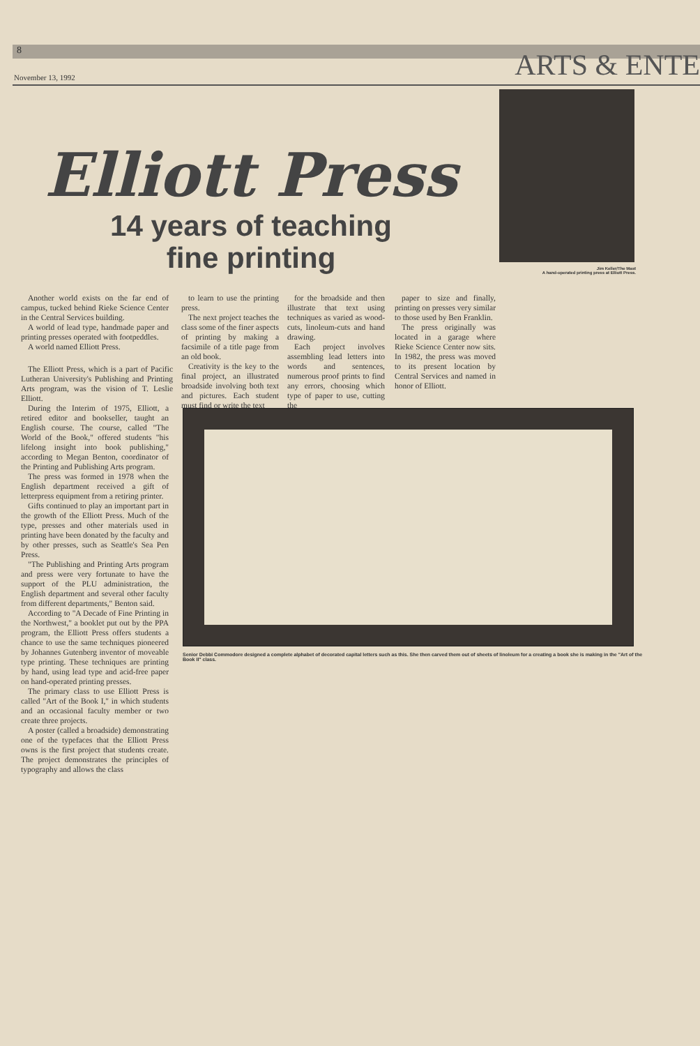8 November 13, 1992 ARTS & ENTE
Elliott Press
14 years of teaching
fine printing
Jim Keller/The Mast
A hand-operated printing press at Elliott Press.
Another world exists on the far end of campus, tucked behind Rieke Science Center in the Central Services building.
A world of lead type, handmade paper and printing presses operated with footpeddles.
A world named Elliott Press.
The Elliott Press, which is a part of Pacific Lutheran University's Publishing and Printing Arts program, was the vision of T. Leslie Elliott.
During the Interim of 1975, Elliott, a retired editor and bookseller, taught an English course. The course, called "The World of the Book," offered students "his lifelong insight into book publishing," according to Megan Benton, coordinator of the Printing and Publishing Arts program.
The press was formed in 1978 when the English department received a gift of letterpress equipment from a retiring printer.
Gifts continued to play an important part in the growth of the Elliott Press. Much of the type, presses and other materials used in printing have been donated by the faculty and by other presses, such as Seattle's Sea Pen Press.
"The Publishing and Printing Arts program and press were very fortunate to have the support of the PLU administration, the English department and several other faculty from different departments," Benton said.
According to "A Decade of Fine Printing in the Northwest," a booklet put out by the PPA program, the Elliott Press offers students a chance to use the same techniques pioneered by Johannes Gutenberg inventor of moveable type printing. These techniques are printing by hand, using lead type and acid-free paper on hand-operated printing presses.
The primary class to use Elliott Press is called "Art of the Book I," in which students and an occasional faculty member or two create three projects.
A poster (called a broadside) demonstrating one of the typefaces that the Elliott Press owns is the first project that students create. The project demonstrates the principles of typography and allows the class
to learn to use the printing press.
The next project teaches the class some of the finer aspects of printing by making a facsimile of a title page from an old book.
Creativity is the key to the final project, an illustrated broadside involving both text and pictures. Each student must find or write the text
for the broadside and then illustrate that text using techniques as varied as wood-cuts, linoleum-cuts and hand drawing.
Each project involves assembling lead letters into words and sentences, numerous proof prints to find any errors, choosing which type of paper to use, cutting the
paper to size and finally, printing on presses very similar to those used by Ben Franklin.
The press originally was located in a garage where Rieke Science Center now sits. In 1982, the press was moved to its present location by Central Services and named in honor of Elliott.
Senior Debbi Commodore designed a complete alphabet of decorated capital letters such as this. She then carved them out of sheets of linoleum for a creating a book she is making in the "Art of the Book II" class.